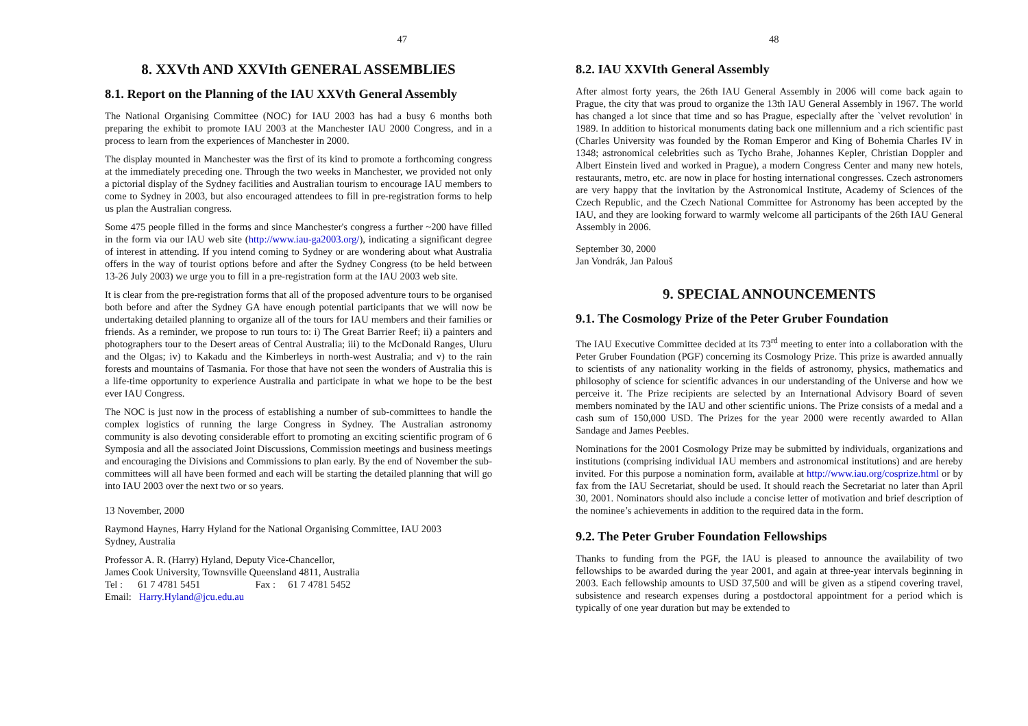47
8. XXVth AND XXVIth GENERAL ASSEMBLIES
8.1. Report on the Planning of the IAU XXVth General Assembly
The National Organising Committee (NOC) for IAU 2003 has had a busy 6 months both preparing the exhibit to promote IAU 2003 at the Manchester IAU 2000 Congress, and in a process to learn from the experiences of Manchester in 2000.
The display mounted in Manchester was the first of its kind to promote a forthcoming congress at the immediately preceding one. Through the two weeks in Manchester, we provided not only a pictorial display of the Sydney facilities and Australian tourism to encourage IAU members to come to Sydney in 2003, but also encouraged attendees to fill in pre-registration forms to help us plan the Australian congress.
Some 475 people filled in the forms and since Manchester's congress a further ~200 have filled in the form via our IAU web site (http://www.iau-ga2003.org/), indicating a significant degree of interest in attending. If you intend coming to Sydney or are wondering about what Australia offers in the way of tourist options before and after the Sydney Congress (to be held between 13-26 July 2003) we urge you to fill in a pre-registration form at the IAU 2003 web site.
It is clear from the pre-registration forms that all of the proposed adventure tours to be organised both before and after the Sydney GA have enough potential participants that we will now be undertaking detailed planning to organize all of the tours for IAU members and their families or friends. As a reminder, we propose to run tours to: i) The Great Barrier Reef; ii) a painters and photographers tour to the Desert areas of Central Australia; iii) to the McDonald Ranges, Uluru and the Olgas; iv) to Kakadu and the Kimberleys in north-west Australia; and v) to the rain forests and mountains of Tasmania. For those that have not seen the wonders of Australia this is a life-time opportunity to experience Australia and participate in what we hope to be the best ever IAU Congress.
The NOC is just now in the process of establishing a number of sub-committees to handle the complex logistics of running the large Congress in Sydney. The Australian astronomy community is also devoting considerable effort to promoting an exciting scientific program of 6 Symposia and all the associated Joint Discussions, Commission meetings and business meetings and encouraging the Divisions and Commissions to plan early. By the end of November the sub-committees will all have been formed and each will be starting the detailed planning that will go into IAU 2003 over the next two or so years.
13 November, 2000
Raymond Haynes, Harry Hyland for the National Organising Committee, IAU 2003
Sydney, Australia
Professor A. R. (Harry) Hyland, Deputy Vice-Chancellor,
James Cook University, Townsville Queensland 4811, Australia
Tel : 61 7 4781 5451 Fax : 61 7 4781 5452
Email: Harry.Hyland@jcu.edu.au
48
8.2. IAU XXVIth General Assembly
After almost forty years, the 26th IAU General Assembly in 2006 will come back again to Prague, the city that was proud to organize the 13th IAU General Assembly in 1967. The world has changed a lot since that time and so has Prague, especially after the `velvet revolution' in 1989. In addition to historical monuments dating back one millennium and a rich scientific past (Charles University was founded by the Roman Emperor and King of Bohemia Charles IV in 1348; astronomical celebrities such as Tycho Brahe, Johannes Kepler, Christian Doppler and Albert Einstein lived and worked in Prague), a modern Congress Center and many new hotels, restaurants, metro, etc. are now in place for hosting international congresses. Czech astronomers are very happy that the invitation by the Astronomical Institute, Academy of Sciences of the Czech Republic, and the Czech National Committee for Astronomy has been accepted by the IAU, and they are looking forward to warmly welcome all participants of the 26th IAU General Assembly in 2006.
September 30, 2000
Jan Vondrák, Jan Palouš
9. SPECIAL ANNOUNCEMENTS
9.1. The Cosmology Prize of the Peter Gruber Foundation
The IAU Executive Committee decided at its 73<sup>rd</sup> meeting to enter into a collaboration with the Peter Gruber Foundation (PGF) concerning its Cosmology Prize. This prize is awarded annually to scientists of any nationality working in the fields of astronomy, physics, mathematics and philosophy of science for scientific advances in our understanding of the Universe and how we perceive it. The Prize recipients are selected by an International Advisory Board of seven members nominated by the IAU and other scientific unions. The Prize consists of a medal and a cash sum of 150,000 USD. The Prizes for the year 2000 were recently awarded to Allan Sandage and James Peebles.
Nominations for the 2001 Cosmology Prize may be submitted by individuals, organizations and institutions (comprising individual IAU members and astronomical institutions) and are hereby invited. For this purpose a nomination form, available at http://www.iau.org/cosprize.html or by fax from the IAU Secretariat, should be used. It should reach the Secretariat no later than April 30, 2001. Nominators should also include a concise letter of motivation and brief description of the nominee’s achievements in addition to the required data in the form.
9.2. The Peter Gruber Foundation Fellowships
Thanks to funding from the PGF, the IAU is pleased to announce the availability of two fellowships to be awarded during the year 2001, and again at three-year intervals beginning in 2003. Each fellowship amounts to USD 37,500 and will be given as a stipend covering travel, subsistence and research expenses during a postdoctoral appointment for a period which is typically of one year duration but may be extended to